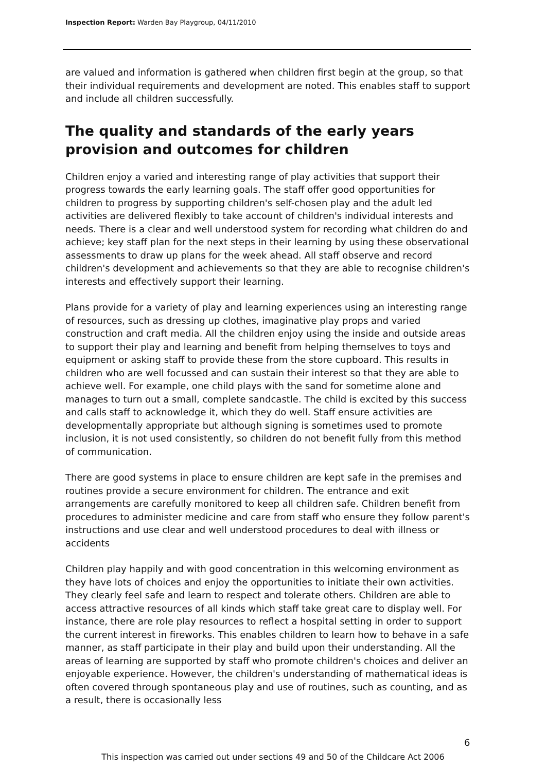Inspection Report: Warden Bay Playgroup, 04/11/2010
are valued and information is gathered when children first begin at the group, so that their individual requirements and development are noted. This enables staff to support and include all children successfully.
The quality and standards of the early years provision and outcomes for children
Children enjoy a varied and interesting range of play activities that support their progress towards the early learning goals. The staff offer good opportunities for children to progress by supporting children's self-chosen play and the adult led activities are delivered flexibly to take account of children's individual interests and needs. There is a clear and well understood system for recording what children do and achieve; key staff plan for the next steps in their learning by using these observational assessments to draw up plans for the week ahead. All staff observe and record children's development and achievements so that they are able to recognise children's interests and effectively support their learning.
Plans provide for a variety of play and learning experiences using an interesting range of resources, such as dressing up clothes, imaginative play props and varied construction and craft media. All the children enjoy using the inside and outside areas to support their play and learning and benefit from helping themselves to toys and equipment or asking staff to provide these from the store cupboard. This results in children who are well focussed and can sustain their interest so that they are able to achieve well. For example, one child plays with the sand for sometime alone and manages to turn out a small, complete sandcastle. The child is excited by this success and calls staff to acknowledge it, which they do well. Staff ensure activities are developmentally appropriate but although signing is sometimes used to promote inclusion, it is not used consistently, so children do not benefit fully from this method of communication.
There are good systems in place to ensure children are kept safe in the premises and routines provide a secure environment for children. The entrance and exit arrangements are carefully monitored to keep all children safe. Children benefit from procedures to administer medicine and care from staff who ensure they follow parent's instructions and use clear and well understood procedures to deal with illness or accidents
Children play happily and with good concentration in this welcoming environment as they have lots of choices and enjoy the opportunities to initiate their own activities. They clearly feel safe and learn to respect and tolerate others. Children are able to access attractive resources of all kinds which staff take great care to display well. For instance, there are role play resources to reflect a hospital setting in order to support the current interest in fireworks. This enables children to learn how to behave in a safe manner, as staff participate in their play and build upon their understanding. All the areas of learning are supported by staff who promote children's choices and deliver an enjoyable experience. However, the children's understanding of mathematical ideas is often covered through spontaneous play and use of routines, such as counting, and as a result, there is occasionally less
6
This inspection was carried out under sections 49 and 50 of the Childcare Act 2006